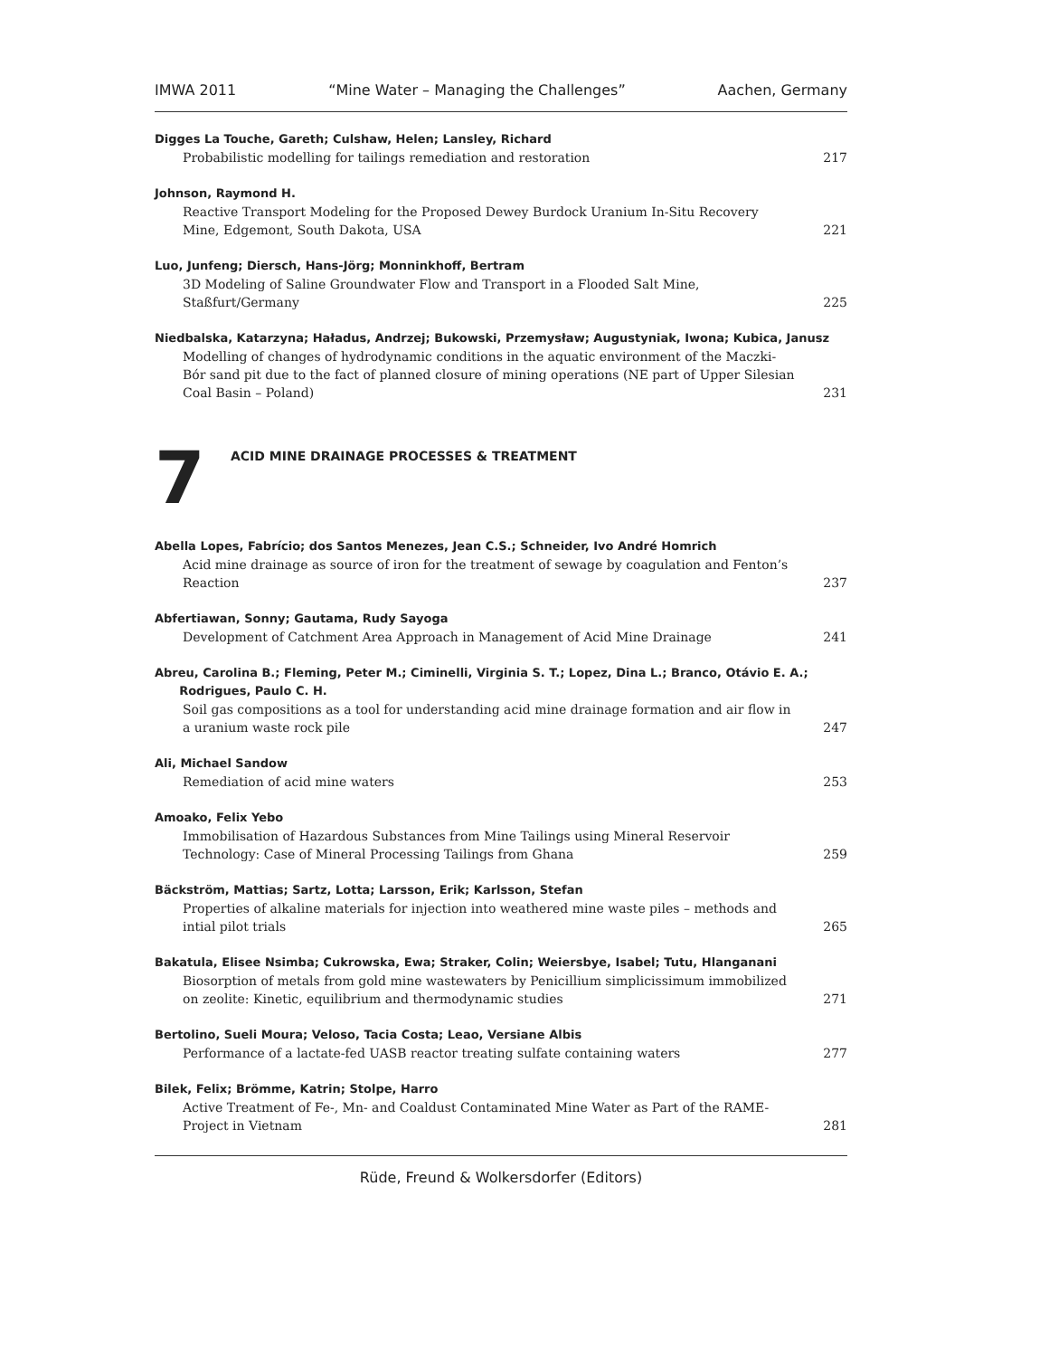IMWA 2011 “Mine Water – Managing the Challenges” Aachen, Germany
Digges La Touche, Gareth; Culshaw, Helen; Lansley, Richard
Probabilistic modelling for tailings remediation and restoration 217
Johnson, Raymond H.
Reactive Transport Modeling for the Proposed Dewey Burdock Uranium In-Situ Recovery Mine, Edgemont, South Dakota, USA 221
Luo, Junfeng; Diersch, Hans-Jörg; Monninkhoff, Bertram
3D Modeling of Saline Groundwater Flow and Transport in a Flooded Salt Mine, Staßfurt/Germany 225
Niedbalska, Katarzyna; Haładus, Andrzej; Bukowski, Przemysław; Augustyniak, Iwona; Kubica, Janusz
Modelling of changes of hydrodynamic conditions in the aquatic environment of the Maczki-Bór sand pit due to the fact of planned closure of mining operations (NE part of Upper Silesian Coal Basin – Poland) 231
7
ACID MINE DRAINAGE PROCESSES & TREATMENT
Abella Lopes, Fabrício; dos Santos Menezes, Jean C.S.; Schneider, Ivo André Homrich
Acid mine drainage as source of iron for the treatment of sewage by coagulation and Fenton’s Reaction 237
Abfertiawan, Sonny; Gautama, Rudy Sayoga
Development of Catchment Area Approach in Management of Acid Mine Drainage 241
Abreu, Carolina B.; Fleming, Peter M.; Ciminelli, Virginia S. T.; Lopez, Dina L.; Branco, Otávio E. A.;
Rodrigues, Paulo C. H.
Soil gas compositions as a tool for understanding acid mine drainage formation and air flow in a uranium waste rock pile 247
Ali, Michael Sandow
Remediation of acid mine waters 253
Amoako, Felix Yebo
Immobilisation of Hazardous Substances from Mine Tailings using Mineral Reservoir Technology: Case of Mineral Processing Tailings from Ghana 259
Bäckström, Mattias; Sartz, Lotta; Larsson, Erik; Karlsson, Stefan
Properties of alkaline materials for injection into weathered mine waste piles – methods and intial pilot trials 265
Bakatula, Elisee Nsimba; Cukrowska, Ewa; Straker, Colin; Weiersbye, Isabel; Tutu, Hlanganani
Biosorption of metals from gold mine wastewaters by Penicillium simplicissimum immobilized on zeolite: Kinetic, equilibrium and thermodynamic studies 271
Bertolino, Sueli Moura; Veloso, Tacia Costa; Leao, Versiane Albis
Performance of a lactate-fed UASB reactor treating sulfate containing waters 277
Bilek, Felix; Brömme, Katrin; Stolpe, Harro
Active Treatment of Fe-, Mn- and Coaldust Contaminated Mine Water as Part of the RAME-Project in Vietnam 281
Rüde, Freund & Wolkersdorfer (Editors)